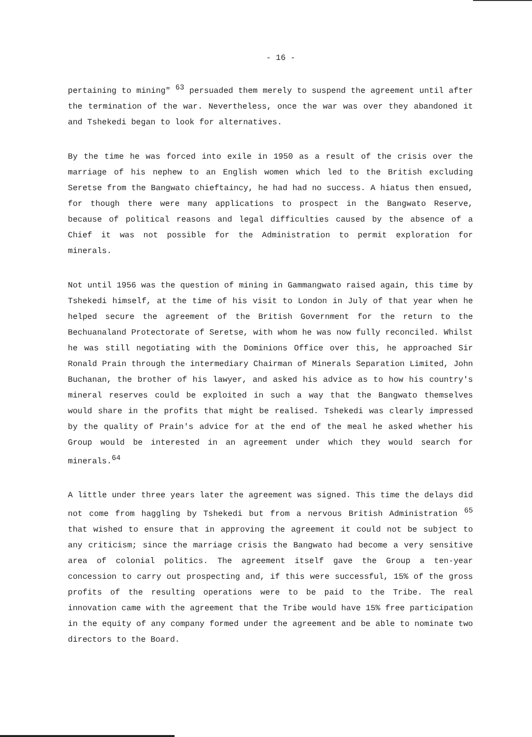- 16 -
pertaining to mining" <sup>63</sup> persuaded them merely to suspend the agreement until after the termination of the war. Nevertheless, once the war was over they abandoned it and Tshekedi began to look for alternatives.
By the time he was forced into exile in 1950 as a result of the crisis over the marriage of his nephew to an English women which led to the British excluding Seretse from the Bangwato chieftaincy, he had had no success. A hiatus then ensued, for though there were many applications to prospect in the Bangwato Reserve, because of political reasons and legal difficulties caused by the absence of a Chief it was not possible for the Administration to permit exploration for minerals.
Not until 1956 was the question of mining in Gammangwato raised again, this time by Tshekedi himself, at the time of his visit to London in July of that year when he helped secure the agreement of the British Government for the return to the Bechuanaland Protectorate of Seretse, with whom he was now fully reconciled. Whilst he was still negotiating with the Dominions Office over this, he approached Sir Ronald Prain through the intermediary Chairman of Minerals Separation Limited, John Buchanan, the brother of his lawyer, and asked his advice as to how his country's mineral reserves could be exploited in such a way that the Bangwato themselves would share in the profits that might be realised. Tshekedi was clearly impressed by the quality of Prain's advice for at the end of the meal he asked whether his Group would be interested in an agreement under which they would search for minerals.<sup>64</sup>
A little under three years later the agreement was signed. This time the delays did not come from haggling by Tshekedi but from a nervous British Administration <sup>65</sup> that wished to ensure that in approving the agreement it could not be subject to any criticism; since the marriage crisis the Bangwato had become a very sensitive area of colonial politics. The agreement itself gave the Group a ten-year concession to carry out prospecting and, if this were successful, 15% of the gross profits of the resulting operations were to be paid to the Tribe. The real innovation came with the agreement that the Tribe would have 15% free participation in the equity of any company formed under the agreement and be able to nominate two directors to the Board.